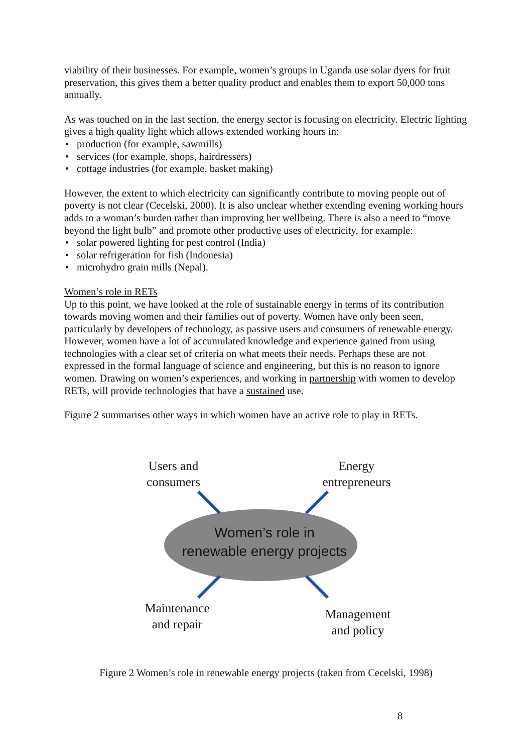viability of their businesses. For example, women’s groups in Uganda use solar dyers for fruit preservation, this gives them a better quality product and enables them to export 50,000 tons annually.
As was touched on in the last section, the energy sector is focusing on electricity. Electric lighting gives a high quality light which allows extended working hours in:
• production (for example, sawmills)
• services (for example, shops, hairdressers)
• cottage industries (for example, basket making)
However, the extent to which electricity can significantly contribute to moving people out of poverty is not clear (Cecelski, 2000). It is also unclear whether extending evening working hours adds to a woman’s burden rather than improving her wellbeing. There is also a need to “move beyond the light bulb” and promote other productive uses of electricity, for example:
• solar powered lighting for pest control (India)
• solar refrigeration for fish (Indonesia)
• microhydro grain mills (Nepal).
Women’s role in RETs
Up to this point, we have looked at the role of sustainable energy in terms of its contribution towards moving women and their families out of poverty. Women have only been seen, particularly by developers of technology, as passive users and consumers of renewable energy. However, women have a lot of accumulated knowledge and experience gained from using technologies with a clear set of criteria on what meets their needs. Perhaps these are not expressed in the formal language of science and engineering, but this is no reason to ignore women. Drawing on women’s experiences, and working in partnership with women to develop RETs, will provide technologies that have a sustained use.
Figure 2 summarises other ways in which women have an active role to play in RETs.
Users and consumers
Energy entrepreneurs
Women’s role in
renewable energy projects
Maintenance and repair
Management and policy
Figure 2 Women’s role in renewable energy projects (taken from Cecelski, 1998)
8